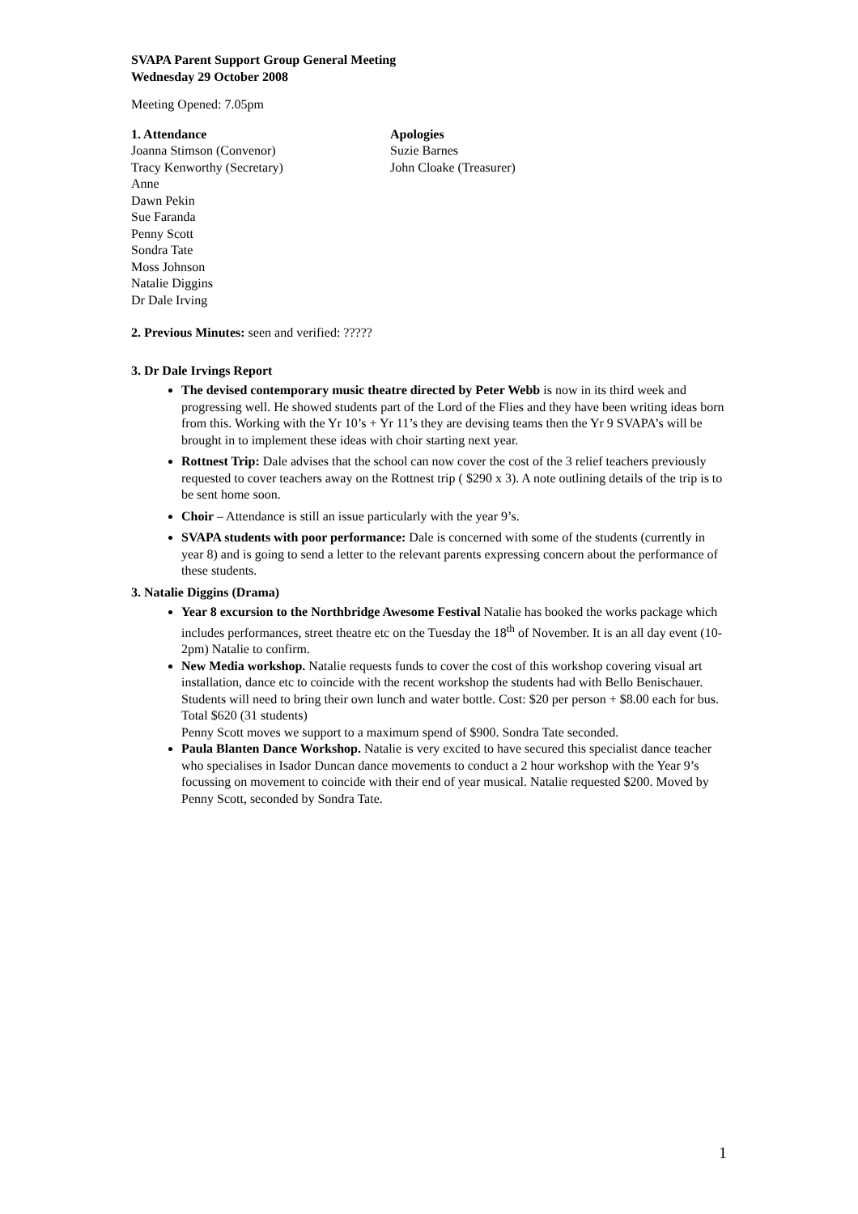SVAPA Parent Support Group General Meeting
Wednesday 29 October 2008
Meeting Opened: 7.05pm
1. Attendance
Joanna Stimson (Convenor)
Tracy Kenworthy (Secretary)
Anne
Dawn Pekin
Sue Faranda
Penny Scott
Sondra Tate
Moss Johnson
Natalie Diggins
Dr Dale Irving
Apologies
Suzie Barnes
John Cloake (Treasurer)
2. Previous Minutes: seen and verified: ?????
3. Dr Dale Irvings Report
The devised contemporary music theatre directed by Peter Webb is now in its third week and progressing well. He showed students part of the Lord of the Flies and they have been writing ideas born from this. Working with the Yr 10’s + Yr 11’s they are devising teams then the Yr 9 SVAPA’s will be brought in to implement these ideas with choir starting next year.
Rottnest Trip: Dale advises that the school can now cover the cost of the 3 relief teachers previously requested to cover teachers away on the Rottnest trip ( $290 x 3). A note outlining details of the trip is to be sent home soon.
Choir – Attendance is still an issue particularly with the year 9’s.
SVAPA students with poor performance: Dale is concerned with some of the students (currently in year 8) and is going to send a letter to the relevant parents expressing concern about the performance of these students.
3. Natalie Diggins (Drama)
Year 8 excursion to the Northbridge Awesome Festival Natalie has booked the works package which includes performances, street theatre etc on the Tuesday the 18<sup>th</sup> of November. It is an all day event (10-2pm) Natalie to confirm.
New Media workshop. Natalie requests funds to cover the cost of this workshop covering visual art installation, dance etc to coincide with the recent workshop the students had with Bello Benischauer. Students will need to bring their own lunch and water bottle. Cost: $20 per person + $8.00 each for bus. Total $620 (31 students)
Penny Scott moves we support to a maximum spend of $900. Sondra Tate seconded.
Paula Blanten Dance Workshop. Natalie is very excited to have secured this specialist dance teacher who specialises in Isador Duncan dance movements to conduct a 2 hour workshop with the Year 9’s focussing on movement to coincide with their end of year musical. Natalie requested $200. Moved by Penny Scott, seconded by Sondra Tate.
1